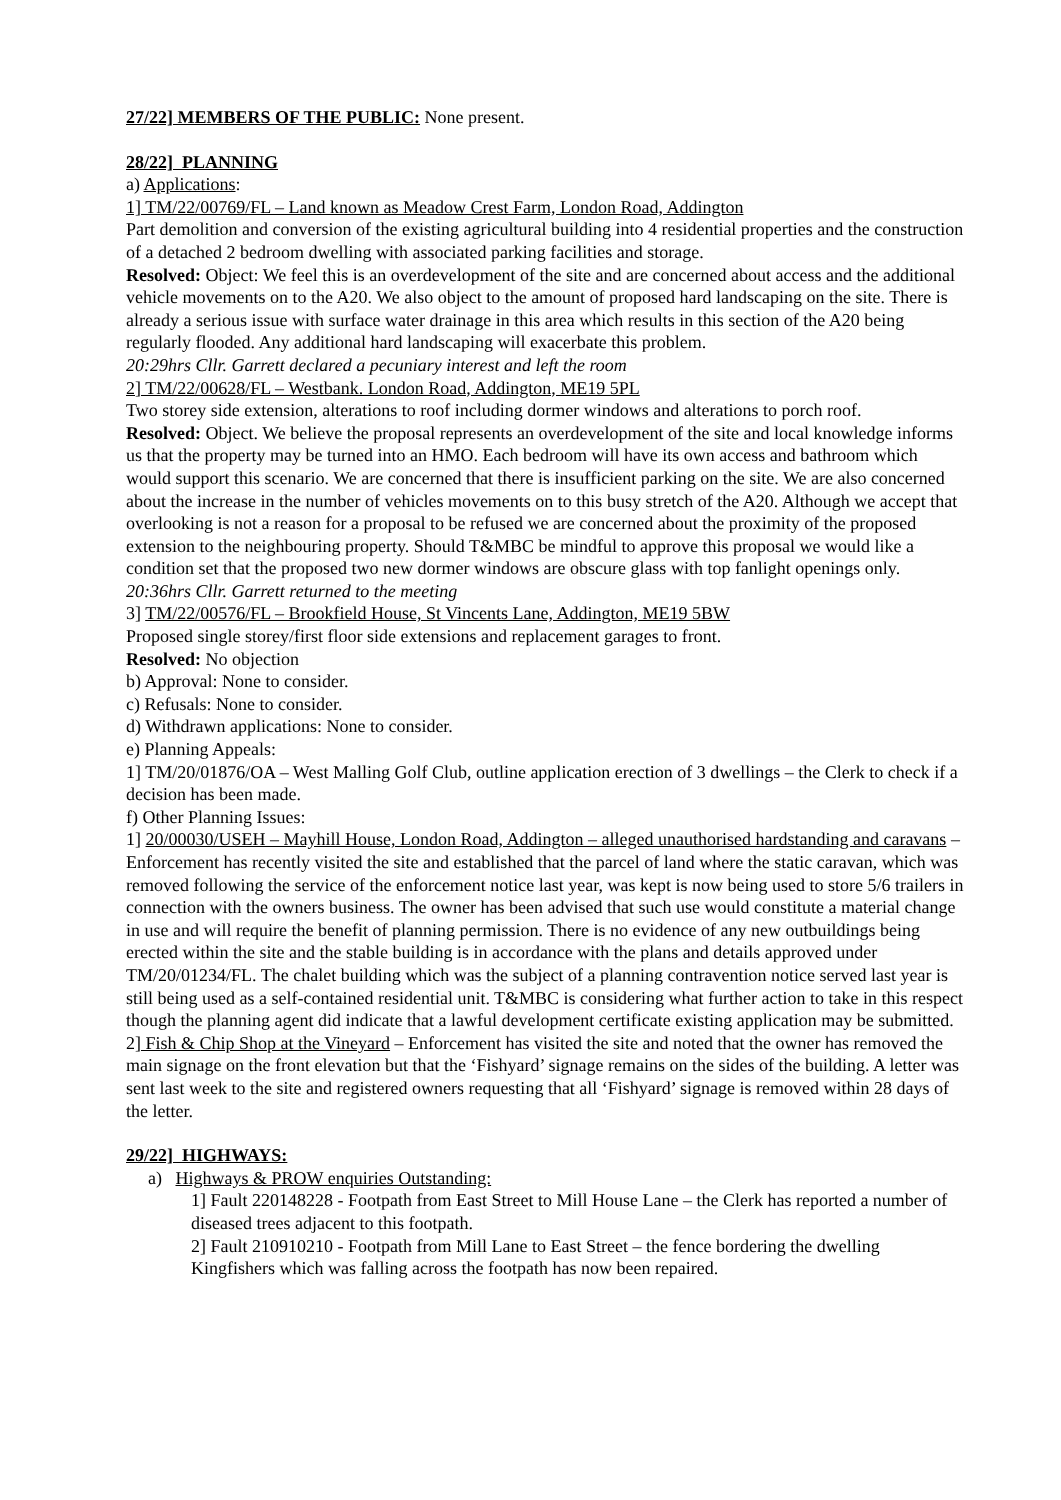27/22] MEMBERS OF THE PUBLIC: None present.
28/22] PLANNING
a) Applications:
1] TM/22/00769/FL – Land known as Meadow Crest Farm, London Road, Addington
Part demolition and conversion of the existing agricultural building into 4 residential properties and the construction of a detached 2 bedroom dwelling with associated parking facilities and storage.
Resolved: Object: We feel this is an overdevelopment of the site and are concerned about access and the additional vehicle movements on to the A20. We also object to the amount of proposed hard landscaping on the site. There is already a serious issue with surface water drainage in this area which results in this section of the A20 being regularly flooded. Any additional hard landscaping will exacerbate this problem.
20:29hrs Cllr. Garrett declared a pecuniary interest and left the room
2] TM/22/00628/FL – Westbank. London Road, Addington, ME19 5PL
Two storey side extension, alterations to roof including dormer windows and alterations to porch roof.
Resolved: Object. We believe the proposal represents an overdevelopment of the site and local knowledge informs us that the property may be turned into an HMO. Each bedroom will have its own access and bathroom which would support this scenario. We are concerned that there is insufficient parking on the site. We are also concerned about the increase in the number of vehicles movements on to this busy stretch of the A20. Although we accept that overlooking is not a reason for a proposal to be refused we are concerned about the proximity of the proposed extension to the neighbouring property. Should T&MBC be mindful to approve this proposal we would like a condition set that the proposed two new dormer windows are obscure glass with top fanlight openings only.
20:36hrs Cllr. Garrett returned to the meeting
3] TM/22/00576/FL – Brookfield House, St Vincents Lane, Addington, ME19 5BW
Proposed single storey/first floor side extensions and replacement garages to front.
Resolved: No objection
b) Approval: None to consider.
c) Refusals: None to consider.
d) Withdrawn applications: None to consider.
e) Planning Appeals:
1] TM/20/01876/OA – West Malling Golf Club, outline application erection of 3 dwellings – the Clerk to check if a decision has been made.
f) Other Planning Issues:
1] 20/00030/USEH – Mayhill House, London Road, Addington – alleged unauthorised hardstanding and caravans – Enforcement has recently visited the site and established that the parcel of land where the static caravan, which was removed following the service of the enforcement notice last year, was kept is now being used to store 5/6 trailers in connection with the owners business. The owner has been advised that such use would constitute a material change in use and will require the benefit of planning permission. There is no evidence of any new outbuildings being erected within the site and the stable building is in accordance with the plans and details approved under TM/20/01234/FL. The chalet building which was the subject of a planning contravention notice served last year is still being used as a self-contained residential unit. T&MBC is considering what further action to take in this respect though the planning agent did indicate that a lawful development certificate existing application may be submitted.
2] Fish & Chip Shop at the Vineyard – Enforcement has visited the site and noted that the owner has removed the main signage on the front elevation but that the ‘Fishyard’ signage remains on the sides of the building. A letter was sent last week to the site and registered owners requesting that all ‘Fishyard’ signage is removed within 28 days of the letter.
29/22] HIGHWAYS:
a) Highways & PROW enquiries Outstanding:
1] Fault 220148228 - Footpath from East Street to Mill House Lane – the Clerk has reported a number of diseased trees adjacent to this footpath.
2] Fault 210910210 - Footpath from Mill Lane to East Street – the fence bordering the dwelling Kingfishers which was falling across the footpath has now been repaired.